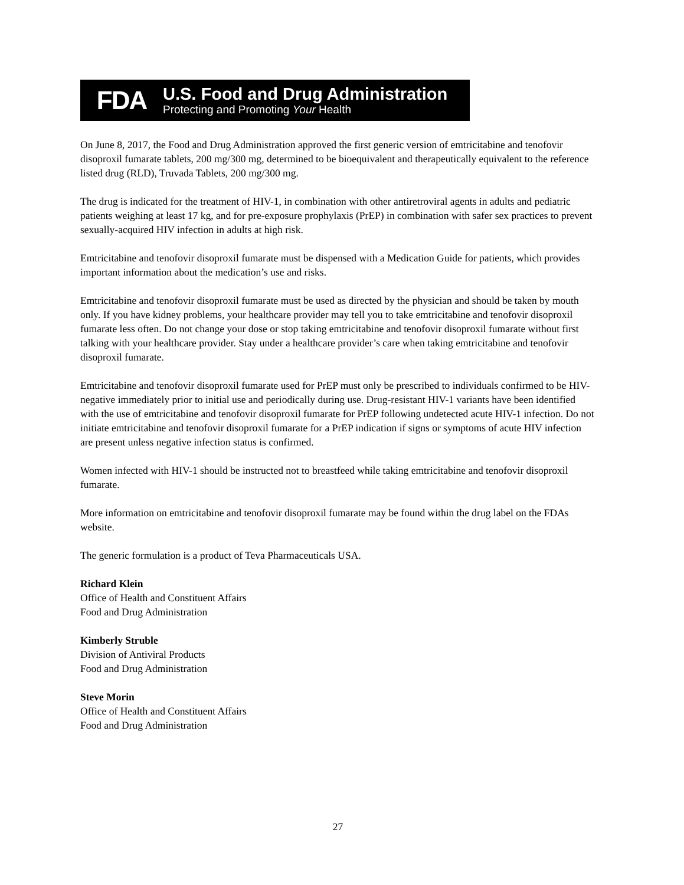FDA
U.S. Food and Drug Administration
Protecting and Promoting Your Health
On June 8, 2017, the Food and Drug Administration approved the first generic version of emtricitabine and tenofovir disoproxil fumarate tablets, 200 mg/300 mg, determined to be bioequivalent and therapeutically equivalent to the reference listed drug (RLD), Truvada Tablets, 200 mg/300 mg.
The drug is indicated for the treatment of HIV-1, in combination with other antiretroviral agents in adults and pediatric patients weighing at least 17 kg, and for pre-exposure prophylaxis (PrEP) in combination with safer sex practices to prevent sexually-acquired HIV infection in adults at high risk.
Emtricitabine and tenofovir disoproxil fumarate must be dispensed with a Medication Guide for patients, which provides important information about the medication’s use and risks.
Emtricitabine and tenofovir disoproxil fumarate must be used as directed by the physician and should be taken by mouth only. If you have kidney problems, your healthcare provider may tell you to take emtricitabine and tenofovir disoproxil fumarate less often. Do not change your dose or stop taking emtricitabine and tenofovir disoproxil fumarate without first talking with your healthcare provider. Stay under a healthcare provider’s care when taking emtricitabine and tenofovir disoproxil fumarate.
Emtricitabine and tenofovir disoproxil fumarate used for PrEP must only be prescribed to individuals confirmed to be HIV-negative immediately prior to initial use and periodically during use. Drug-resistant HIV-1 variants have been identified with the use of emtricitabine and tenofovir disoproxil fumarate for PrEP following undetected acute HIV-1 infection. Do not initiate emtricitabine and tenofovir disoproxil fumarate for a PrEP indication if signs or symptoms of acute HIV infection are present unless negative infection status is confirmed.
Women infected with HIV-1 should be instructed not to breastfeed while taking emtricitabine and tenofovir disoproxil fumarate.
More information on emtricitabine and tenofovir disoproxil fumarate may be found within the drug label on the FDAs website.
The generic formulation is a product of Teva Pharmaceuticals USA.
Richard Klein
Office of Health and Constituent Affairs
Food and Drug Administration
Kimberly Struble
Division of Antiviral Products
Food and Drug Administration
Steve Morin
Office of Health and Constituent Affairs
Food and Drug Administration
27